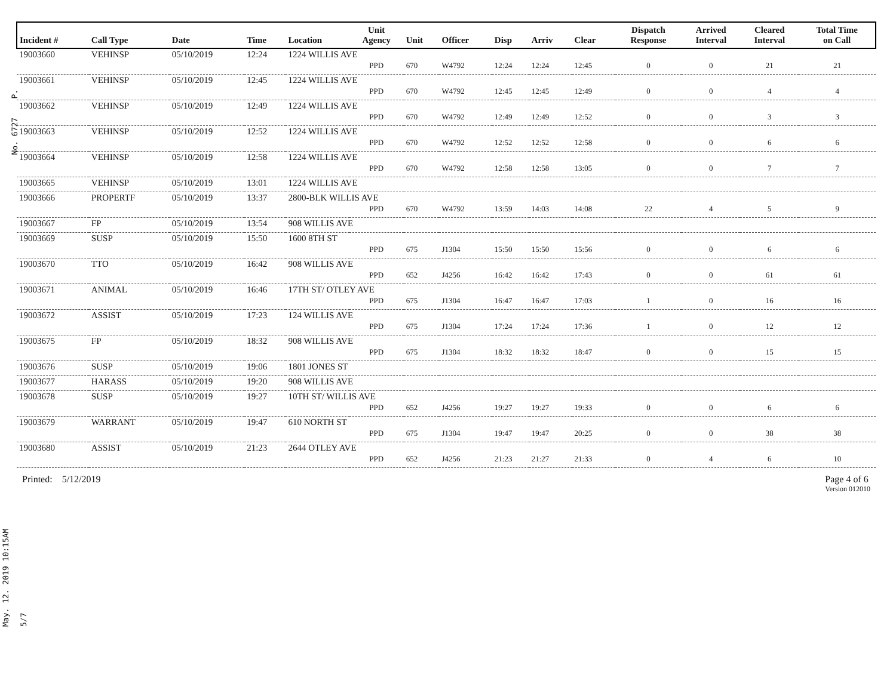May. 12. 2019 10:15AM No. 6727 P. 5/7
| Incident # | Call Type | Date | Time | Location | Unit Agency | Unit | Officer | Disp | Arriv | Clear | Dispatch Response | Arrived Interval | Cleared Interval | Total Time on Call |
| --- | --- | --- | --- | --- | --- | --- | --- | --- | --- | --- | --- | --- | --- | --- |
| 19003660 | VEHINSP | 05/10/2019 | 12:24 | 1224 WILLIS AVE | | | | | | | | | | |
| | | | | | PPD | 670 | W4792 | 12:24 | 12:24 | 12:45 | 0 | 0 | 21 | 21 |
| 19003661 | VEHINSP | 05/10/2019 | 12:45 | 1224 WILLIS AVE | | | | | | | | | | |
| | | | | | PPD | 670 | W4792 | 12:45 | 12:45 | 12:49 | 0 | 0 | 4 | 4 |
| 19003662 | VEHINSP | 05/10/2019 | 12:49 | 1224 WILLIS AVE | | | | | | | | | | |
| | | | | | PPD | 670 | W4792 | 12:49 | 12:49 | 12:52 | 0 | 0 | 3 | 3 |
| 19003663 | VEHINSP | 05/10/2019 | 12:52 | 1224 WILLIS AVE | | | | | | | | | | |
| | | | | | PPD | 670 | W4792 | 12:52 | 12:52 | 12:58 | 0 | 0 | 6 | 6 |
| 19003664 | VEHINSP | 05/10/2019 | 12:58 | 1224 WILLIS AVE | | | | | | | | | | |
| | | | | | PPD | 670 | W4792 | 12:58 | 12:58 | 13:05 | 0 | 0 | 7 | 7 |
| 19003665 | VEHINSP | 05/10/2019 | 13:01 | 1224 WILLIS AVE | | | | | | | | | | |
| 19003666 | PROPERTF | 05/10/2019 | 13:37 | 2800-BLK WILLIS AVE | | | | | | | | | | |
| | | | | | PPD | 670 | W4792 | 13:59 | 14:03 | 14:08 | 22 | 4 | 5 | 9 |
| 19003667 | FP | 05/10/2019 | 13:54 | 908 WILLIS AVE | | | | | | | | | | |
| 19003669 | SUSP | 05/10/2019 | 15:50 | 1600 8TH ST | | | | | | | | | | |
| | | | | | PPD | 675 | J1304 | 15:50 | 15:50 | 15:56 | 0 | 0 | 6 | 6 |
| 19003670 | TTO | 05/10/2019 | 16:42 | 908 WILLIS AVE | | | | | | | | | | |
| | | | | | PPD | 652 | J4256 | 16:42 | 16:42 | 17:43 | 0 | 0 | 61 | 61 |
| 19003671 | ANIMAL | 05/10/2019 | 16:46 | 17TH ST/ OTLEY AVE | | | | | | | | | | |
| | | | | | PPD | 675 | J1304 | 16:47 | 16:47 | 17:03 | 1 | 0 | 16 | 16 |
| 19003672 | ASSIST | 05/10/2019 | 17:23 | 124 WILLIS AVE | | | | | | | | | | |
| | | | | | PPD | 675 | J1304 | 17:24 | 17:24 | 17:36 | 1 | 0 | 12 | 12 |
| 19003675 | FP | 05/10/2019 | 18:32 | 908 WILLIS AVE | | | | | | | | | | |
| | | | | | PPD | 675 | J1304 | 18:32 | 18:32 | 18:47 | 0 | 0 | 15 | 15 |
| 19003676 | SUSP | 05/10/2019 | 19:06 | 1801 JONES ST | | | | | | | | | | |
| 19003677 | HARASS | 05/10/2019 | 19:20 | 908 WILLIS AVE | | | | | | | | | | |
| 19003678 | SUSP | 05/10/2019 | 19:27 | 10TH ST/ WILLIS AVE | | | | | | | | | | |
| | | | | | PPD | 652 | J4256 | 19:27 | 19:27 | 19:33 | 0 | 0 | 6 | 6 |
| 19003679 | WARRANT | 05/10/2019 | 19:47 | 610 NORTH ST | | | | | | | | | | |
| | | | | | PPD | 675 | J1304 | 19:47 | 19:47 | 20:25 | 0 | 0 | 38 | 38 |
| 19003680 | ASSIST | 05/10/2019 | 21:23 | 2644 OTLEY AVE | | | | | | | | | | |
| | | | | | PPD | 652 | J4256 | 21:23 | 21:27 | 21:33 | 0 | 4 | 6 | 10 |
Printed: 5/12/2019 Page 4 of 6
Version 012010